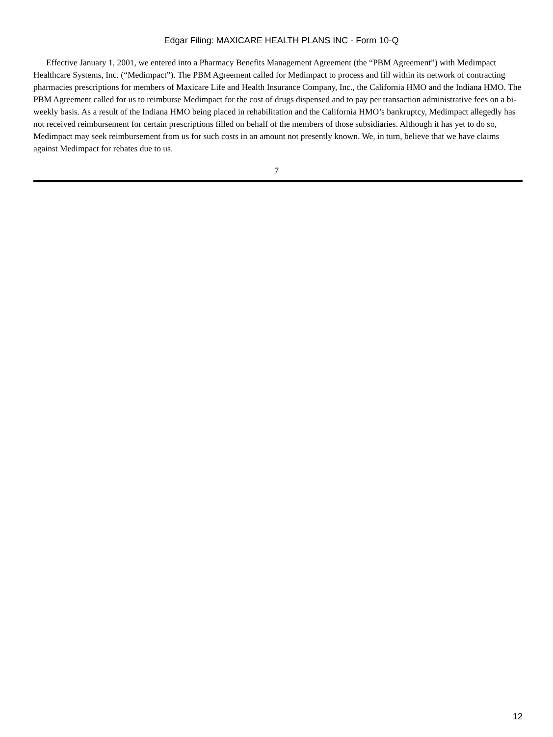Edgar Filing: MAXICARE HEALTH PLANS INC - Form 10-Q
Effective January 1, 2001, we entered into a Pharmacy Benefits Management Agreement (the “PBM Agreement”) with Medimpact Healthcare Systems, Inc. (“Medimpact”). The PBM Agreement called for Medimpact to process and fill within its network of contracting pharmacies prescriptions for members of Maxicare Life and Health Insurance Company, Inc., the California HMO and the Indiana HMO. The PBM Agreement called for us to reimburse Medimpact for the cost of drugs dispensed and to pay per transaction administrative fees on a bi-weekly basis. As a result of the Indiana HMO being placed in rehabilitation and the California HMO’s bankruptcy, Medimpact allegedly has not received reimbursement for certain prescriptions filled on behalf of the members of those subsidiaries. Although it has yet to do so, Medimpact may seek reimbursement from us for such costs in an amount not presently known. We, in turn, believe that we have claims against Medimpact for rebates due to us.
7
12